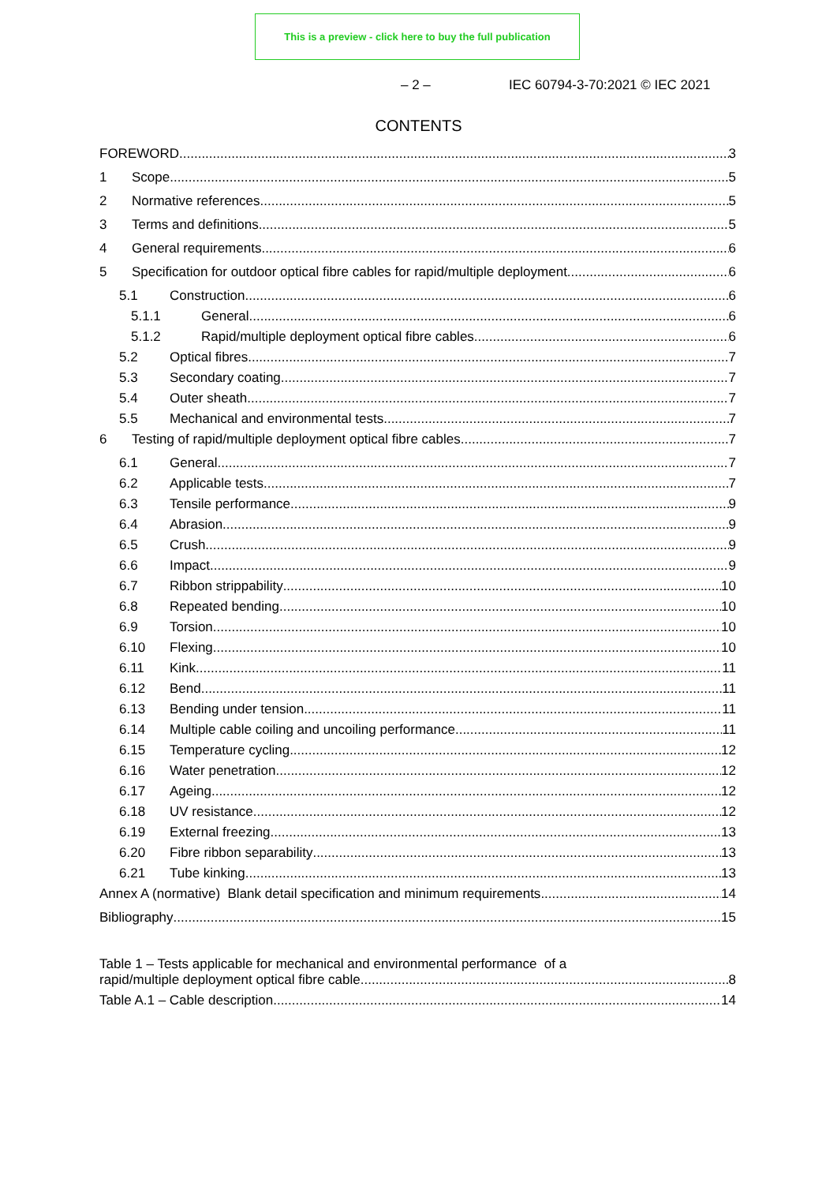This is a preview - click here to buy the full publication
– 2 – IEC 60794-3-70:2021 © IEC 2021
CONTENTS
FOREWORD 3
1 Scope 5
2 Normative references 5
3 Terms and definitions 5
4 General requirements 6
5 Specification for outdoor optical fibre cables for rapid/multiple deployment 6
5.1 Construction 6
5.1.1 General 6
5.1.2 Rapid/multiple deployment optical fibre cables 6
5.2 Optical fibres 7
5.3 Secondary coating 7
5.4 Outer sheath 7
5.5 Mechanical and environmental tests 7
6 Testing of rapid/multiple deployment optical fibre cables 7
6.1 General 7
6.2 Applicable tests 7
6.3 Tensile performance 9
6.4 Abrasion 9
6.5 Crush 9
6.6 Impact 9
6.7 Ribbon strippability 10
6.8 Repeated bending 10
6.9 Torsion 10
6.10 Flexing 10
6.11 Kink 11
6.12 Bend 11
6.13 Bending under tension 11
6.14 Multiple cable coiling and uncoiling performance 11
6.15 Temperature cycling 12
6.16 Water penetration 12
6.17 Ageing 12
6.18 UV resistance 12
6.19 External freezing 13
6.20 Fibre ribbon separability 13
6.21 Tube kinking 13
Annex A (normative) Blank detail specification and minimum requirements 14
Bibliography 15
Table 1 – Tests applicable for mechanical and environmental performance of a
rapid/multiple deployment optical fibre cable 8
Table A.1 – Cable description 14